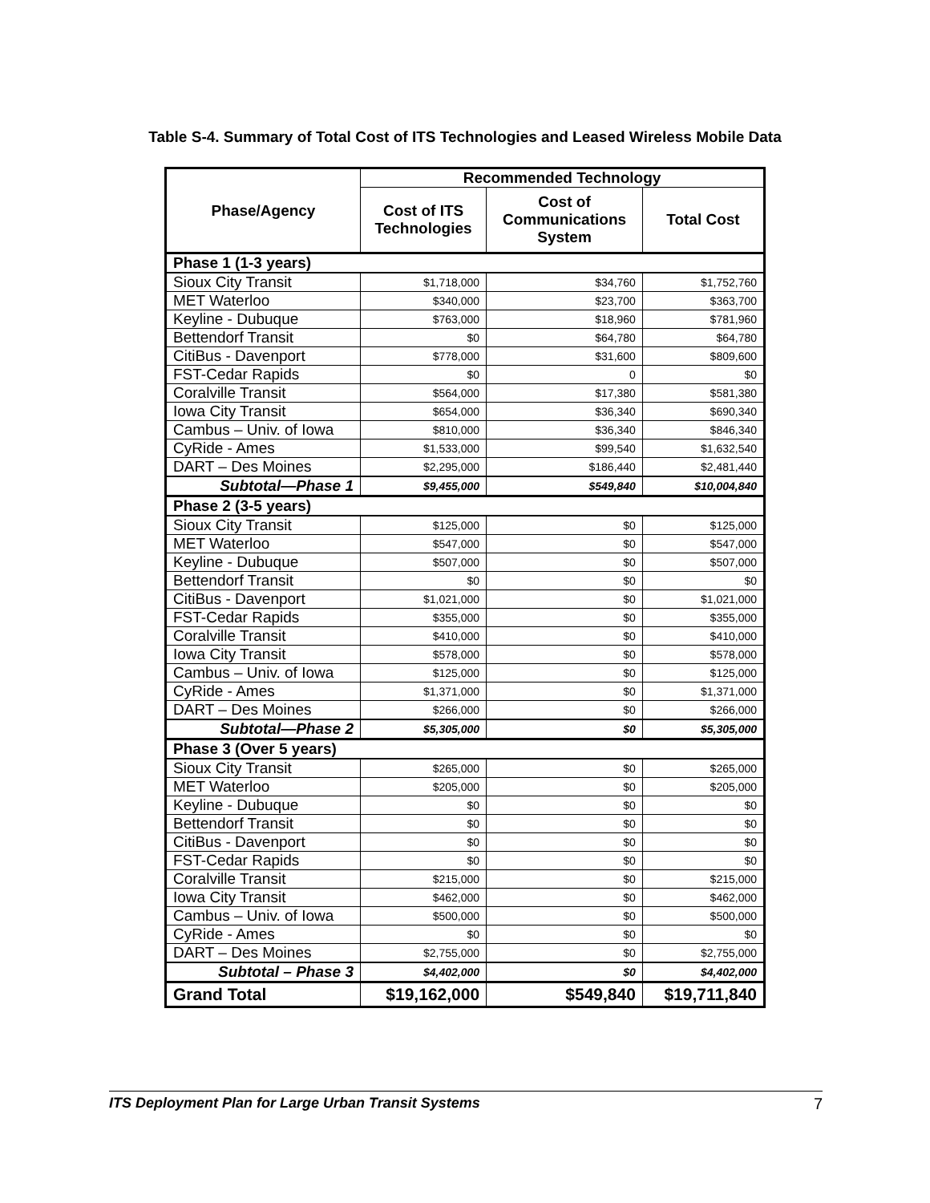Table S-4. Summary of Total Cost of ITS Technologies and Leased Wireless Mobile Data
| Phase/Agency | Recommended Technology | | |
| --- | --- | --- | --- |
| | Cost of ITS Technologies | Cost of Communications System | Total Cost |
| Phase 1 (1-3 years) | | | |
| Sioux City Transit | $1,718,000 | $34,760 | $1,752,760 |
| MET Waterloo | $340,000 | $23,700 | $363,700 |
| Keyline - Dubuque | $763,000 | $18,960 | $781,960 |
| Bettendorf Transit | $0 | $64,780 | $64,780 |
| CitiBus - Davenport | $778,000 | $31,600 | $809,600 |
| FST-Cedar Rapids | $0 | 0 | $0 |
| Coralville Transit | $564,000 | $17,380 | $581,380 |
| Iowa City Transit | $654,000 | $36,340 | $690,340 |
| Cambus – Univ. of Iowa | $810,000 | $36,340 | $846,340 |
| CyRide - Ames | $1,533,000 | $99,540 | $1,632,540 |
| DART – Des Moines | $2,295,000 | $186,440 | $2,481,440 |
| Subtotal—Phase 1 | $9,455,000 | $549,840 | $10,004,840 |
| Phase 2 (3-5 years) | | | |
| Sioux City Transit | $125,000 | $0 | $125,000 |
| MET Waterloo | $547,000 | $0 | $547,000 |
| Keyline - Dubuque | $507,000 | $0 | $507,000 |
| Bettendorf Transit | $0 | $0 | $0 |
| CitiBus - Davenport | $1,021,000 | $0 | $1,021,000 |
| FST-Cedar Rapids | $355,000 | $0 | $355,000 |
| Coralville Transit | $410,000 | $0 | $410,000 |
| Iowa City Transit | $578,000 | $0 | $578,000 |
| Cambus – Univ. of Iowa | $125,000 | $0 | $125,000 |
| CyRide - Ames | $1,371,000 | $0 | $1,371,000 |
| DART – Des Moines | $266,000 | $0 | $266,000 |
| Subtotal—Phase 2 | $5,305,000 | $0 | $5,305,000 |
| Phase 3 (Over 5 years) | | | |
| Sioux City Transit | $265,000 | $0 | $265,000 |
| MET Waterloo | $205,000 | $0 | $205,000 |
| Keyline - Dubuque | $0 | $0 | $0 |
| Bettendorf Transit | $0 | $0 | $0 |
| CitiBus - Davenport | $0 | $0 | $0 |
| FST-Cedar Rapids | $0 | $0 | $0 |
| Coralville Transit | $215,000 | $0 | $215,000 |
| Iowa City Transit | $462,000 | $0 | $462,000 |
| Cambus – Univ. of Iowa | $500,000 | $0 | $500,000 |
| CyRide - Ames | $0 | $0 | $0 |
| DART – Des Moines | $2,755,000 | $0 | $2,755,000 |
| Subtotal – Phase 3 | $4,402,000 | $0 | $4,402,000 |
| Grand Total | $19,162,000 | $549,840 | $19,711,840 |
ITS Deployment Plan for Large Urban Transit Systems 7